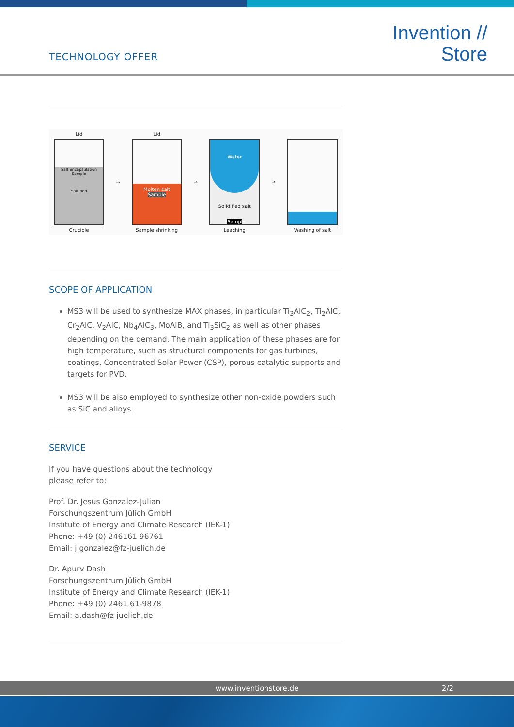TECHNOLOGY OFFER
Invention //
Store
Lid
Salt encapsulation
Sample
Salt bed
Crucible
→ Lid
Molten salt
Sample
Sample shrinking
→
Water
Solidified salt
Sample
Leaching
→ Washing of salt
SCOPE OF APPLICATION
MS3 will be used to synthesize MAX phases, in particular Ti<sub>3</sub>AlC<sub>2</sub>, Ti<sub>2</sub>AlC, Cr<sub>2</sub>AlC, V<sub>2</sub>AlC, Nb<sub>4</sub>AlC<sub>3</sub>, MoAlB, and Ti<sub>3</sub>SiC<sub>2</sub> as well as other phases depending on the demand. The main application of these phases are for high temperature, such as structural components for gas turbines, coatings, Concentrated Solar Power (CSP), porous catalytic supports and targets for PVD.
MS3 will be also employed to synthesize other non-oxide powders such as SiC and alloys.
SERVICE
If you have questions about the technology
please refer to:
Prof. Dr. Jesus Gonzalez-Julian
Forschungszentrum Jülich GmbH
Institute of Energy and Climate Research (IEK-1)
Phone: +49 (0) 246161 96761
Email: j.gonzalez@fz-juelich.de
Dr. Apurv Dash
Forschungszentrum Jülich GmbH
Institute of Energy and Climate Research (IEK-1)
Phone: +49 (0) 2461 61-9878
Email: a.dash@fz-juelich.de
www.inventionstore.de 2/2